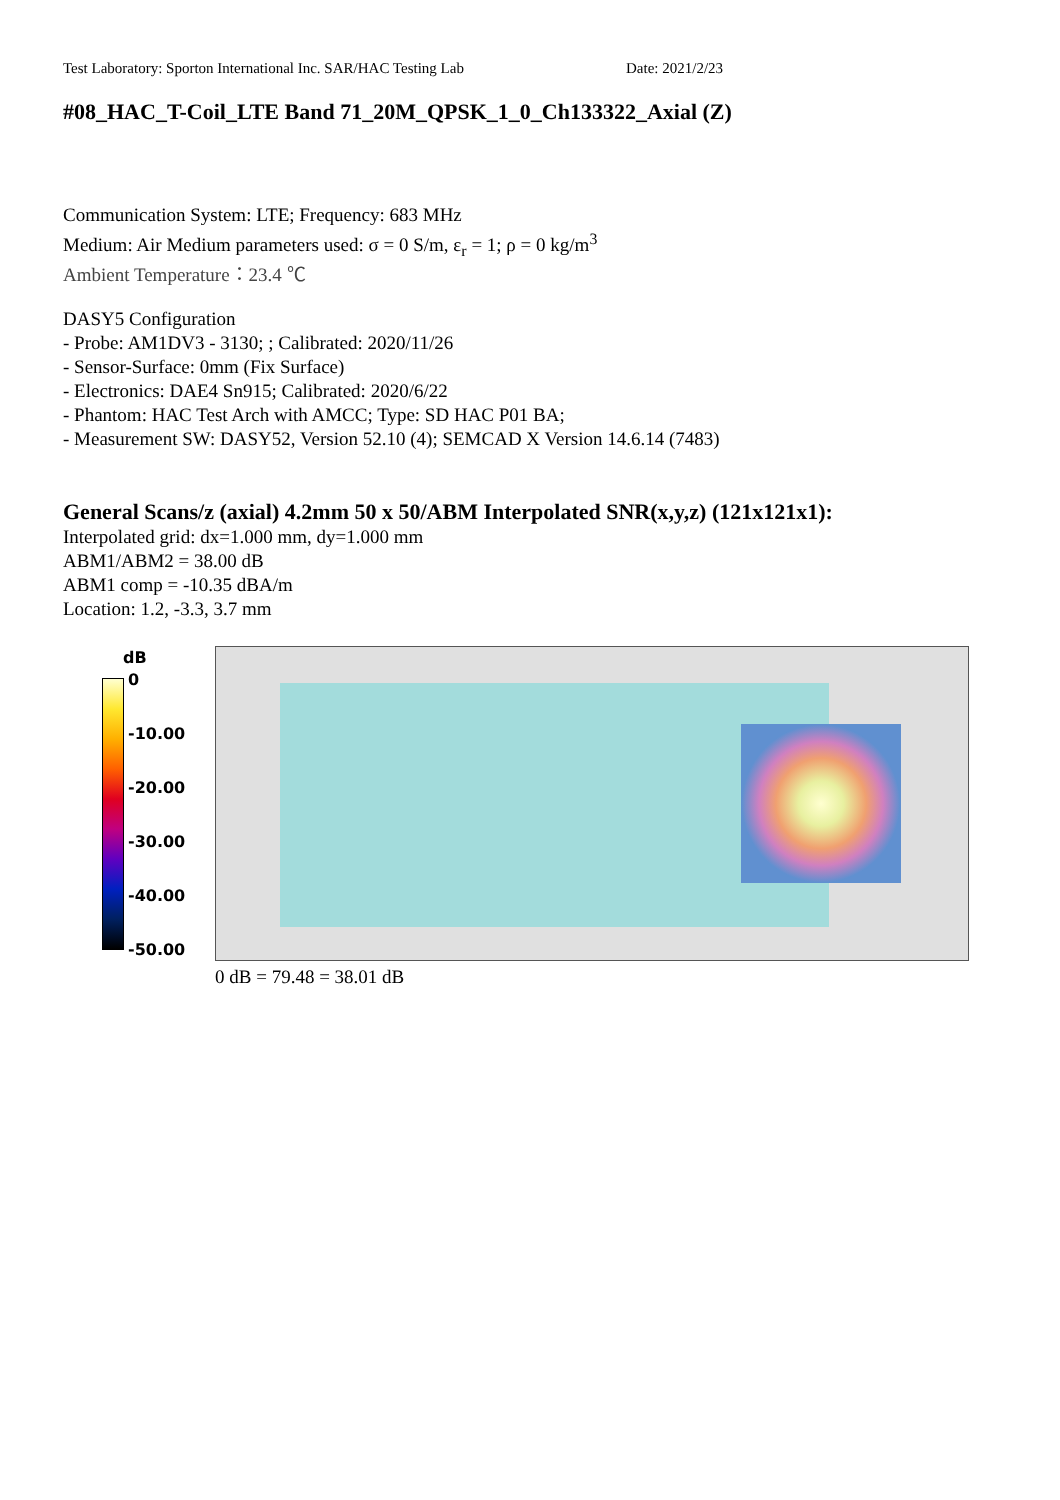Test Laboratory: Sporton International Inc. SAR/HAC Testing Lab Date: 2021/2/23
#08_HAC_T-Coil_LTE Band 71_20M_QPSK_1_0_Ch133322_Axial (Z)
Communication System: LTE; Frequency: 683 MHz
Medium: Air Medium parameters used: σ = 0 S/m, ε<sub>r</sub> = 1; ρ = 0 kg/m<sup>3</sup>
Ambient Temperature：23.4 ℃
DASY5 Configuration
- Probe: AM1DV3 - 3130; ; Calibrated: 2020/11/26
- Sensor-Surface: 0mm (Fix Surface)
- Electronics: DAE4 Sn915; Calibrated: 2020/6/22
- Phantom: HAC Test Arch with AMCC; Type: SD HAC P01 BA;
- Measurement SW: DASY52, Version 52.10 (4); SEMCAD X Version 14.6.14 (7483)
General Scans/z (axial) 4.2mm 50 x 50/ABM Interpolated SNR(x,y,z) (121x121x1):
Interpolated grid: dx=1.000 mm, dy=1.000 mm
ABM1/ABM2 = 38.00 dB
ABM1 comp = -10.35 dBA/m
Location: 1.2, -3.3, 3.7 mm
dB
0
-10.00
-20.00
-30.00
-40.00
-50.00
0 dB = 79.48 = 38.01 dB